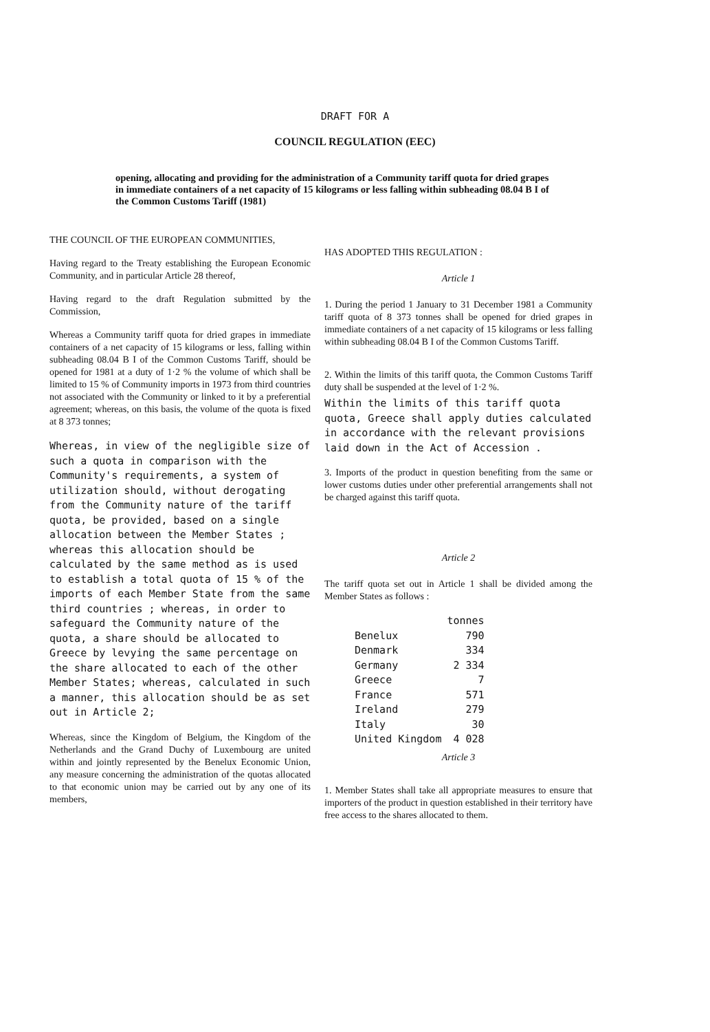DRAFT FOR A
COUNCIL REGULATION (EEC)
opening, allocating and providing for the administration of a Community tariff quota for dried grapes in immediate containers of a net capacity of 15 kilograms or less falling within subheading 08.04 B I of the Common Customs Tariff (1981)
THE COUNCIL OF THE EUROPEAN COMMUNITIES,
Having regard to the Treaty establishing the European Economic Community, and in particular Article 28 thereof,
Having regard to the draft Regulation submitted by the Commission,
Whereas a Community tariff quota for dried grapes in immediate containers of a net capacity of 15 kilograms or less, falling within subheading 08.04 B I of the Common Customs Tariff, should be opened for 1981 at a duty of 1·2 % the volume of which shall be limited to 15 % of Community imports in 1973 from third countries not associated with the Community or linked to it by a preferential agreement; whereas, on this basis, the volume of the quota is fixed at 8 373 tonnes;
Whereas, in view of the negligible size of such a quota in comparison with the Community's requirements, a system of utilization should, without derogating from the Community nature of the tariff quota, be provided, based on a single allocation between the Member States ; whereas this allocation should be calculated by the same method as is used to establish a total quota of 15 % of the imports of each Member State from the same third countries ; whereas, in order to safeguard the Community nature of the quota, a share should be allocated to Greece by levying the same percentage on the share allocated to each of the other Member States; whereas, calculated in such a manner, this allocation should be as set out in Article 2;
Whereas, since the Kingdom of Belgium, the Kingdom of the Netherlands and the Grand Duchy of Luxembourg are united within and jointly represented by the Benelux Economic Union, any measure concerning the administration of the quotas allocated to that economic union may be carried out by any one of its members,
HAS ADOPTED THIS REGULATION :
Article 1
1. During the period 1 January to 31 December 1981 a Community tariff quota of 8 373 tonnes shall be opened for dried grapes in immediate containers of a net capacity of 15 kilograms or less falling within subheading 08.04 B I of the Common Customs Tariff.
2. Within the limits of this tariff quota, the Common Customs Tariff duty shall be suspended at the level of 1·2 %.
Within the limits of this tariff quota quota, Greece shall apply duties calculated in accordance with the relevant provisions laid down in the Act of Accession .
3. Imports of the product in question benefiting from the same or lower customs duties under other preferential arrangements shall not be charged against this tariff quota.
Article 2
The tariff quota set out in Article 1 shall be divided among the Member States as follows :
| | tonnes |
| --- | --- |
| Benelux | 790 |
| Denmark | 334 |
| Germany | 2 334 |
| Greece | 7 |
| France | 571 |
| Ireland | 279 |
| Italy | 30 |
| United Kingdom | 4 028 |
Article 3
1. Member States shall take all appropriate measures to ensure that importers of the product in question established in their territory have free access to the shares allocated to them.